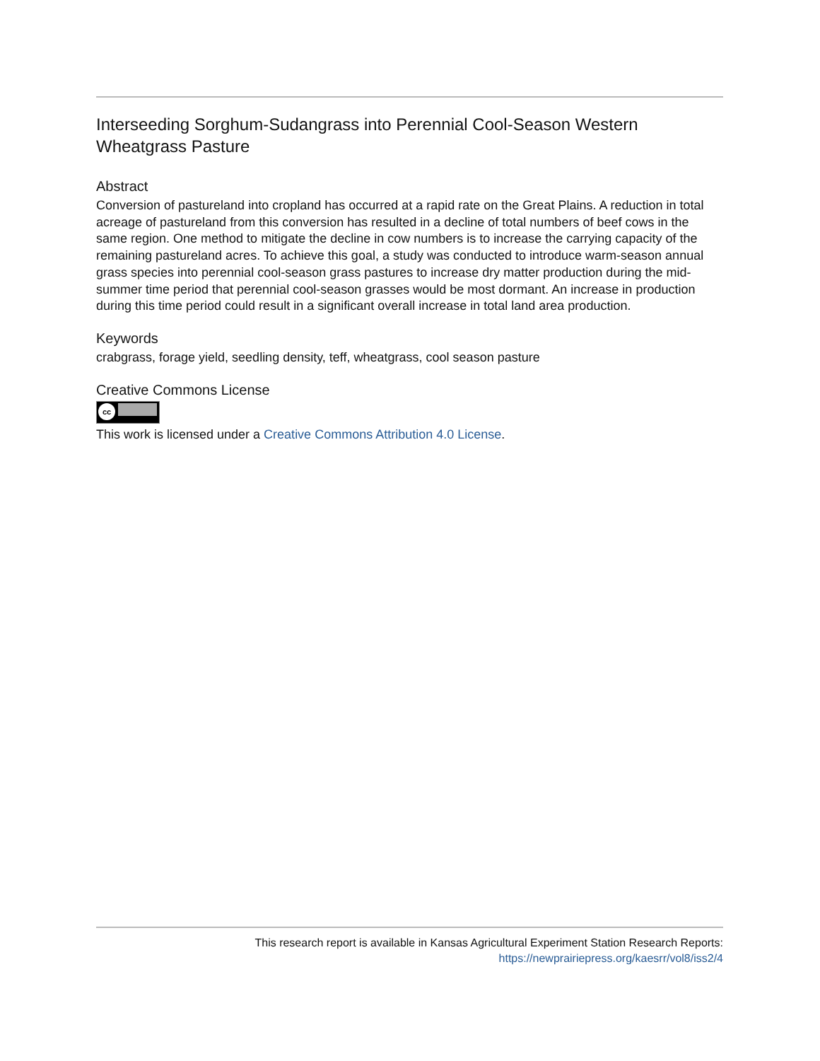Interseeding Sorghum-Sudangrass into Perennial Cool-Season Western Wheatgrass Pasture
Abstract
Conversion of pastureland into cropland has occurred at a rapid rate on the Great Plains. A reduction in total acreage of pastureland from this conversion has resulted in a decline of total numbers of beef cows in the same region. One method to mitigate the decline in cow numbers is to increase the carrying capacity of the remaining pastureland acres. To achieve this goal, a study was conducted to introduce warm-season annual grass species into perennial cool-season grass pastures to increase dry matter production during the mid-summer time period that perennial cool-season grasses would be most dormant. An increase in production during this time period could result in a significant overall increase in total land area production.
Keywords
crabgrass, forage yield, seedling density, teff, wheatgrass, cool season pasture
Creative Commons License
cc
This work is licensed under a Creative Commons Attribution 4.0 License.
This research report is available in Kansas Agricultural Experiment Station Research Reports:
https://newprairiepress.org/kaesrr/vol8/iss2/4